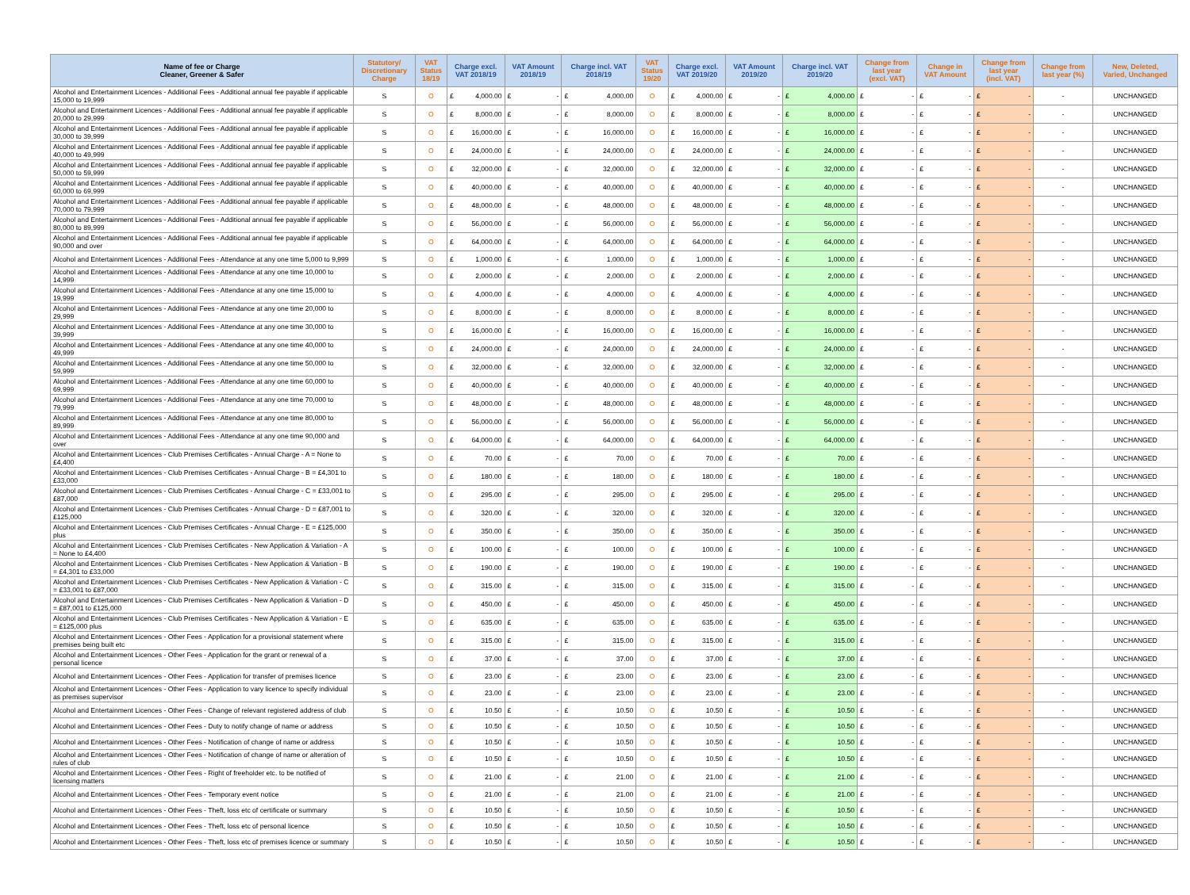| Name of fee or Charge Cleaner, Greener & Safer | Statutory/ Discretionary Charge | VAT Status 18/19 | Charge excl. VAT 2018/19 | VAT Amount 2018/19 | Charge incl. VAT 2018/19 | VAT Status 19/20 | Charge excl. VAT 2019/20 | VAT Amount 2019/20 | Charge incl. VAT 2019/20 | Change from last year (excl. VAT) | Change in VAT Amount | Change from last year (incl. VAT) | Change from last year (%) | New, Deleted, Varied, Unchanged |
| --- | --- | --- | --- | --- | --- | --- | --- | --- | --- | --- | --- | --- | --- | --- |
| Alcohol and Entertainment Licences - Additional Fees - Additional annual fee payable if applicable 15,000 to 19,999 | S | O | £ 4,000.00 | £ - | £ 4,000.00 | O | £ 4,000.00 | £ - | £ 4,000.00 | £ - | £ - | £ - | - | UNCHANGED |
| Alcohol and Entertainment Licences - Additional Fees - Additional annual fee payable if applicable 20,000 to 29,999 | S | O | £ 8,000.00 | £ - | £ 8,000.00 | O | £ 8,000.00 | £ - | £ 8,000.00 | £ - | £ - | £ - | - | UNCHANGED |
| Alcohol and Entertainment Licences - Additional Fees - Additional annual fee payable if applicable 30,000 to 39,999 | S | O | £ 16,000.00 | £ - | £ 16,000.00 | O | £ 16,000.00 | £ - | £ 16,000.00 | £ - | £ - | £ - | - | UNCHANGED |
| Alcohol and Entertainment Licences - Additional Fees - Additional annual fee payable if applicable 40,000 to 49,999 | S | O | £ 24,000.00 | £ - | £ 24,000.00 | O | £ 24,000.00 | £ - | £ 24,000.00 | £ - | £ - | £ - | - | UNCHANGED |
| Alcohol and Entertainment Licences - Additional Fees - Additional annual fee payable if applicable 50,000 to 59,999 | S | O | £ 32,000.00 | £ - | £ 32,000.00 | O | £ 32,000.00 | £ - | £ 32,000.00 | £ - | £ - | £ - | - | UNCHANGED |
| Alcohol and Entertainment Licences - Additional Fees - Additional annual fee payable if applicable 60,000 to 69,999 | S | O | £ 40,000.00 | £ - | £ 40,000.00 | O | £ 40,000.00 | £ - | £ 40,000.00 | £ - | £ - | £ - | - | UNCHANGED |
| Alcohol and Entertainment Licences - Additional Fees - Additional annual fee payable if applicable 70,000 to 79,999 | S | O | £ 48,000.00 | £ - | £ 48,000.00 | O | £ 48,000.00 | £ - | £ 48,000.00 | £ - | £ - | £ - | - | UNCHANGED |
| Alcohol and Entertainment Licences - Additional Fees - Additional annual fee payable if applicable 80,000 to 89,999 | S | O | £ 56,000.00 | £ - | £ 56,000.00 | O | £ 56,000.00 | £ - | £ 56,000.00 | £ - | £ - | £ - | - | UNCHANGED |
| Alcohol and Entertainment Licences - Additional Fees - Additional annual fee payable if applicable 90,000 and over | S | O | £ 64,000.00 | £ - | £ 64,000.00 | O | £ 64,000.00 | £ - | £ 64,000.00 | £ - | £ - | £ - | - | UNCHANGED |
| Alcohol and Entertainment Licences - Additional Fees - Attendance at any one time 5,000 to 9,999 | S | O | £ 1,000.00 | £ - | £ 1,000.00 | O | £ 1,000.00 | £ - | £ 1,000.00 | £ - | £ - | £ - | - | UNCHANGED |
| Alcohol and Entertainment Licences - Additional Fees - Attendance at any one time 10,000 to 14,999 | S | O | £ 2,000.00 | £ - | £ 2,000.00 | O | £ 2,000.00 | £ - | £ 2,000.00 | £ - | £ - | £ - | - | UNCHANGED |
| Alcohol and Entertainment Licences - Additional Fees - Attendance at any one time 15,000 to 19,999 | S | O | £ 4,000.00 | £ - | £ 4,000.00 | O | £ 4,000.00 | £ - | £ 4,000.00 | £ - | £ - | £ - | - | UNCHANGED |
| Alcohol and Entertainment Licences - Additional Fees - Attendance at any one time 20,000 to 29,999 | S | O | £ 8,000.00 | £ - | £ 8,000.00 | O | £ 8,000.00 | £ - | £ 8,000.00 | £ - | £ - | £ - | - | UNCHANGED |
| Alcohol and Entertainment Licences - Additional Fees - Attendance at any one time 30,000 to 39,999 | S | O | £ 16,000.00 | £ - | £ 16,000.00 | O | £ 16,000.00 | £ - | £ 16,000.00 | £ - | £ - | £ - | - | UNCHANGED |
| Alcohol and Entertainment Licences - Additional Fees - Attendance at any one time 40,000 to 49,999 | S | O | £ 24,000.00 | £ - | £ 24,000.00 | O | £ 24,000.00 | £ - | £ 24,000.00 | £ - | £ - | £ - | - | UNCHANGED |
| Alcohol and Entertainment Licences - Additional Fees - Attendance at any one time 50,000 to 59,999 | S | O | £ 32,000.00 | £ - | £ 32,000.00 | O | £ 32,000.00 | £ - | £ 32,000.00 | £ - | £ - | £ - | - | UNCHANGED |
| Alcohol and Entertainment Licences - Additional Fees - Attendance at any one time 60,000 to 69,999 | S | O | £ 40,000.00 | £ - | £ 40,000.00 | O | £ 40,000.00 | £ - | £ 40,000.00 | £ - | £ - | £ - | - | UNCHANGED |
| Alcohol and Entertainment Licences - Additional Fees - Attendance at any one time 70,000 to 79,999 | S | O | £ 48,000.00 | £ - | £ 48,000.00 | O | £ 48,000.00 | £ - | £ 48,000.00 | £ - | £ - | £ - | - | UNCHANGED |
| Alcohol and Entertainment Licences - Additional Fees - Attendance at any one time 80,000 to 89,999 | S | O | £ 56,000.00 | £ - | £ 56,000.00 | O | £ 56,000.00 | £ - | £ 56,000.00 | £ - | £ - | £ - | - | UNCHANGED |
| Alcohol and Entertainment Licences - Additional Fees - Attendance at any one time 90,000 and over | S | O | £ 64,000.00 | £ - | £ 64,000.00 | O | £ 64,000.00 | £ - | £ 64,000.00 | £ - | £ - | £ - | - | UNCHANGED |
| Alcohol and Entertainment Licences - Club Premises Certificates - Annual Charge - A = None to £4,400 | S | O | £ 70.00 | £ - | £ 70.00 | O | £ 70.00 | £ - | £ 70.00 | £ - | £ - | £ - | - | UNCHANGED |
| Alcohol and Entertainment Licences - Club Premises Certificates - Annual Charge - B = £4,301 to £33,000 | S | O | £ 180.00 | £ - | £ 180.00 | O | £ 180.00 | £ - | £ 180.00 | £ - | £ - | £ - | - | UNCHANGED |
| Alcohol and Entertainment Licences - Club Premises Certificates - Annual Charge - C = £33,001 to £87,000 | S | O | £ 295.00 | £ - | £ 295.00 | O | £ 295.00 | £ - | £ 295.00 | £ - | £ - | £ - | - | UNCHANGED |
| Alcohol and Entertainment Licences - Club Premises Certificates - Annual Charge - D = £87,001 to £125,000 | S | O | £ 320.00 | £ - | £ 320.00 | O | £ 320.00 | £ - | £ 320.00 | £ - | £ - | £ - | - | UNCHANGED |
| Alcohol and Entertainment Licences - Club Premises Certificates - Annual Charge - E = £125,000 plus | S | O | £ 350.00 | £ - | £ 350.00 | O | £ 350.00 | £ - | £ 350.00 | £ - | £ - | £ - | - | UNCHANGED |
| Alcohol and Entertainment Licences - Club Premises Certificates - New Application & Variation - A = None to £4,400 | S | O | £ 100.00 | £ - | £ 100.00 | O | £ 100.00 | £ - | £ 100.00 | £ - | £ - | £ - | - | UNCHANGED |
| Alcohol and Entertainment Licences - Club Premises Certificates - New Application & Variation - B = £4,301 to £33,000 | S | O | £ 190.00 | £ - | £ 190.00 | O | £ 190.00 | £ - | £ 190.00 | £ - | £ - | £ - | - | UNCHANGED |
| Alcohol and Entertainment Licences - Club Premises Certificates - New Application & Variation - C = £33,001 to £87,000 | S | O | £ 315.00 | £ - | £ 315.00 | O | £ 315.00 | £ - | £ 315.00 | £ - | £ - | £ - | - | UNCHANGED |
| Alcohol and Entertainment Licences - Club Premises Certificates - New Application & Variation - D = £87,001 to £125,000 | S | O | £ 450.00 | £ - | £ 450.00 | O | £ 450.00 | £ - | £ 450.00 | £ - | £ - | £ - | - | UNCHANGED |
| Alcohol and Entertainment Licences - Club Premises Certificates - New Application & Variation - E = £125,000 plus | S | O | £ 635.00 | £ - | £ 635.00 | O | £ 635.00 | £ - | £ 635.00 | £ - | £ - | £ - | - | UNCHANGED |
| Alcohol and Entertainment Licences - Other Fees - Application for a provisional statement where premises being built etc | S | O | £ 315.00 | £ - | £ 315.00 | O | £ 315.00 | £ - | £ 315.00 | £ - | £ - | £ - | - | UNCHANGED |
| Alcohol and Entertainment Licences - Other Fees - Application for the grant or renewal of a personal licence | S | O | £ 37.00 | £ - | £ 37.00 | O | £ 37.00 | £ - | £ 37.00 | £ - | £ - | £ - | - | UNCHANGED |
| Alcohol and Entertainment Licences - Other Fees - Application for transfer of premises licence | S | O | £ 23.00 | £ - | £ 23.00 | O | £ 23.00 | £ - | £ 23.00 | £ - | £ - | £ - | - | UNCHANGED |
| Alcohol and Entertainment Licences - Other Fees - Application to vary licence to specify individual as premises supervisor | S | O | £ 23.00 | £ - | £ 23.00 | O | £ 23.00 | £ - | £ 23.00 | £ - | £ - | £ - | - | UNCHANGED |
| Alcohol and Entertainment Licences - Other Fees - Change of relevant registered address of club | S | O | £ 10.50 | £ - | £ 10.50 | O | £ 10.50 | £ - | £ 10.50 | £ - | £ - | £ - | - | UNCHANGED |
| Alcohol and Entertainment Licences - Other Fees - Duty to notify change of name or address | S | O | £ 10.50 | £ - | £ 10.50 | O | £ 10.50 | £ - | £ 10.50 | £ - | £ - | £ - | - | UNCHANGED |
| Alcohol and Entertainment Licences - Other Fees - Notification of change of name or address | S | O | £ 10.50 | £ - | £ 10.50 | O | £ 10.50 | £ - | £ 10.50 | £ - | £ - | £ - | - | UNCHANGED |
| Alcohol and Entertainment Licences - Other Fees - Notification of change of name or alteration of rules of club | S | O | £ 10.50 | £ - | £ 10.50 | O | £ 10.50 | £ - | £ 10.50 | £ - | £ - | £ - | - | UNCHANGED |
| Alcohol and Entertainment Licences - Other Fees - Right of freeholder etc. to be notified of licensing matters | S | O | £ 21.00 | £ - | £ 21.00 | O | £ 21.00 | £ - | £ 21.00 | £ - | £ - | £ - | - | UNCHANGED |
| Alcohol and Entertainment Licences - Other Fees - Temporary event notice | S | O | £ 21.00 | £ - | £ 21.00 | O | £ 21.00 | £ - | £ 21.00 | £ - | £ - | £ - | - | UNCHANGED |
| Alcohol and Entertainment Licences - Other Fees - Theft, loss etc of certificate or summary | S | O | £ 10.50 | £ - | £ 10.50 | O | £ 10.50 | £ - | £ 10.50 | £ - | £ - | £ - | - | UNCHANGED |
| Alcohol and Entertainment Licences - Other Fees - Theft, loss etc of personal licence | S | O | £ 10.50 | £ - | £ 10.50 | O | £ 10.50 | £ - | £ 10.50 | £ - | £ - | £ - | - | UNCHANGED |
| Alcohol and Entertainment Licences - Other Fees - Theft, loss etc of premises licence or summary | S | O | £ 10.50 | £ - | £ 10.50 | O | £ 10.50 | £ - | £ 10.50 | £ - | £ - | £ - | - | UNCHANGED |